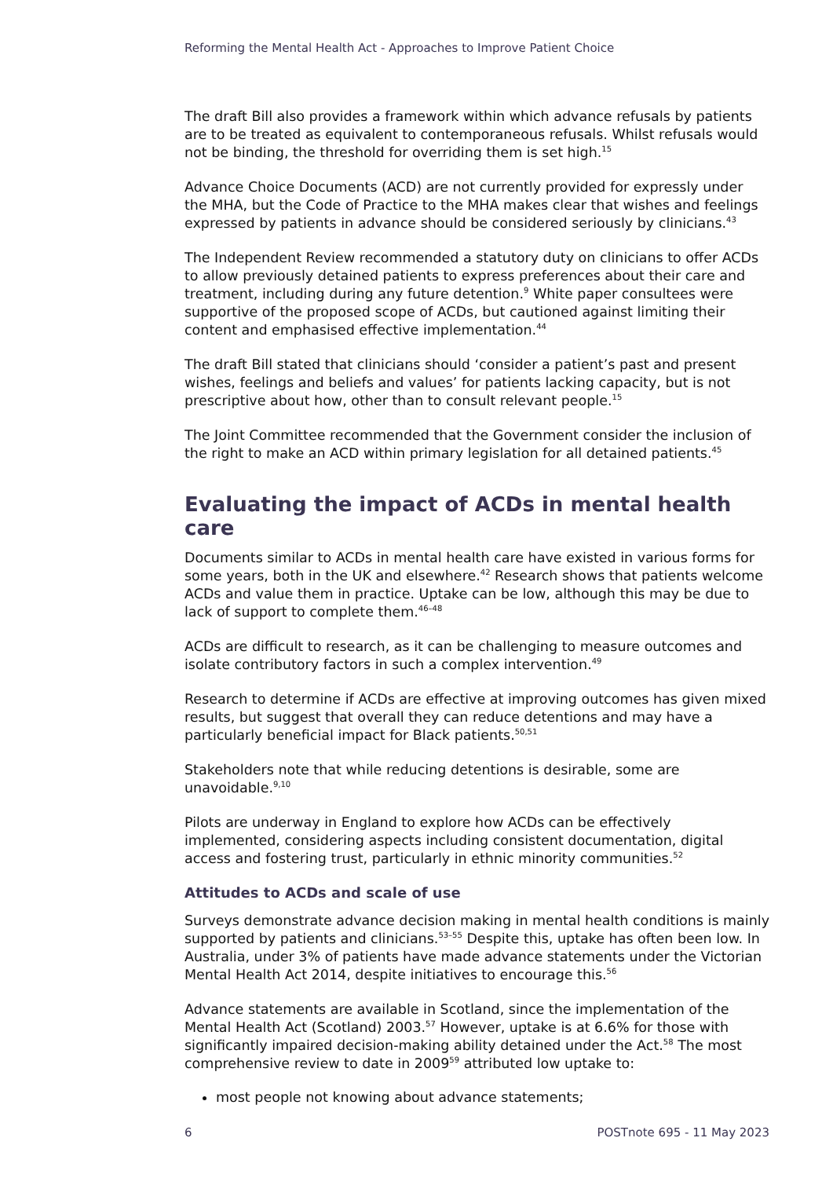Reforming the Mental Health Act - Approaches to Improve Patient Choice
The draft Bill also provides a framework within which advance refusals by patients are to be treated as equivalent to contemporaneous refusals. Whilst refusals would not be binding, the threshold for overriding them is set high.<sup>15</sup>
Advance Choice Documents (ACD) are not currently provided for expressly under the MHA, but the Code of Practice to the MHA makes clear that wishes and feelings expressed by patients in advance should be considered seriously by clinicians.<sup>43</sup>
The Independent Review recommended a statutory duty on clinicians to offer ACDs to allow previously detained patients to express preferences about their care and treatment, including during any future detention.<sup>9</sup> White paper consultees were supportive of the proposed scope of ACDs, but cautioned against limiting their content and emphasised effective implementation.<sup>44</sup>
The draft Bill stated that clinicians should ‘consider a patient’s past and present wishes, feelings and beliefs and values’ for patients lacking capacity, but is not prescriptive about how, other than to consult relevant people.<sup>15</sup>
The Joint Committee recommended that the Government consider the inclusion of the right to make an ACD within primary legislation for all detained patients.<sup>45</sup>
Evaluating the impact of ACDs in mental health care
Documents similar to ACDs in mental health care have existed in various forms for some years, both in the UK and elsewhere.<sup>42</sup> Research shows that patients welcome ACDs and value them in practice. Uptake can be low, although this may be due to lack of support to complete them.<sup>46–48</sup>
ACDs are difficult to research, as it can be challenging to measure outcomes and isolate contributory factors in such a complex intervention.<sup>49</sup>
Research to determine if ACDs are effective at improving outcomes has given mixed results, but suggest that overall they can reduce detentions and may have a particularly beneficial impact for Black patients.<sup>50,51</sup>
Stakeholders note that while reducing detentions is desirable, some are unavoidable.<sup>9,10</sup>
Pilots are underway in England to explore how ACDs can be effectively implemented, considering aspects including consistent documentation, digital access and fostering trust, particularly in ethnic minority communities.<sup>52</sup>
Attitudes to ACDs and scale of use
Surveys demonstrate advance decision making in mental health conditions is mainly supported by patients and clinicians.<sup>53–55</sup> Despite this, uptake has often been low. In Australia, under 3% of patients have made advance statements under the Victorian Mental Health Act 2014, despite initiatives to encourage this.<sup>56</sup>
Advance statements are available in Scotland, since the implementation of the Mental Health Act (Scotland) 2003.<sup>57</sup> However, uptake is at 6.6% for those with significantly impaired decision-making ability detained under the Act.<sup>58</sup> The most comprehensive review to date in 2009<sup>59</sup> attributed low uptake to:
most people not knowing about advance statements;
6 POSTnote 695 - 11 May 2023